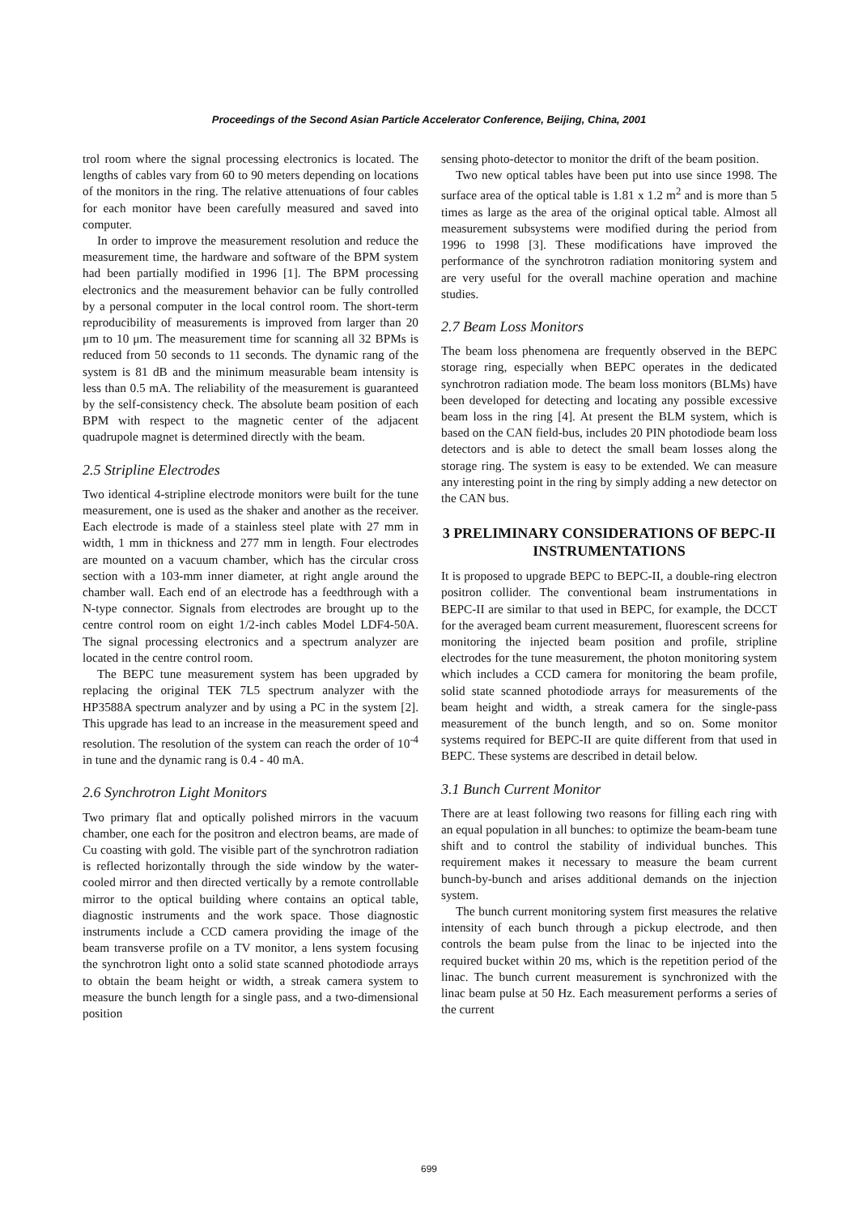Proceedings of the Second Asian Particle Accelerator Conference, Beijing, China, 2001
trol room where the signal processing electronics is located. The lengths of cables vary from 60 to 90 meters depending on locations of the monitors in the ring. The relative attenuations of four cables for each monitor have been carefully measured and saved into computer.
In order to improve the measurement resolution and reduce the measurement time, the hardware and software of the BPM system had been partially modified in 1996 [1]. The BPM processing electronics and the measurement behavior can be fully controlled by a personal computer in the local control room. The short-term reproducibility of measurements is improved from larger than 20 μm to 10 μm. The measurement time for scanning all 32 BPMs is reduced from 50 seconds to 11 seconds. The dynamic rang of the system is 81 dB and the minimum measurable beam intensity is less than 0.5 mA. The reliability of the measurement is guaranteed by the self-consistency check. The absolute beam position of each BPM with respect to the magnetic center of the adjacent quadrupole magnet is determined directly with the beam.
2.5 Stripline Electrodes
Two identical 4-stripline electrode monitors were built for the tune measurement, one is used as the shaker and another as the receiver. Each electrode is made of a stainless steel plate with 27 mm in width, 1 mm in thickness and 277 mm in length. Four electrodes are mounted on a vacuum chamber, which has the circular cross section with a 103-mm inner diameter, at right angle around the chamber wall. Each end of an electrode has a feedthrough with a N-type connector. Signals from electrodes are brought up to the centre control room on eight 1/2-inch cables Model LDF4-50A. The signal processing electronics and a spectrum analyzer are located in the centre control room.
The BEPC tune measurement system has been upgraded by replacing the original TEK 7L5 spectrum analyzer with the HP3588A spectrum analyzer and by using a PC in the system [2]. This upgrade has lead to an increase in the measurement speed and resolution. The resolution of the system can reach the order of 10<sup>-4</sup> in tune and the dynamic rang is 0.4 - 40 mA.
2.6 Synchrotron Light Monitors
Two primary flat and optically polished mirrors in the vacuum chamber, one each for the positron and electron beams, are made of Cu coasting with gold. The visible part of the synchrotron radiation is reflected horizontally through the side window by the water-cooled mirror and then directed vertically by a remote controllable mirror to the optical building where contains an optical table, diagnostic instruments and the work space. Those diagnostic instruments include a CCD camera providing the image of the beam transverse profile on a TV monitor, a lens system focusing the synchrotron light onto a solid state scanned photodiode arrays to obtain the beam height or width, a streak camera system to measure the bunch length for a single pass, and a two-dimensional position
sensing photo-detector to monitor the drift of the beam position.
Two new optical tables have been put into use since 1998. The surface area of the optical table is 1.81 x 1.2 m<sup>2</sup> and is more than 5 times as large as the area of the original optical table. Almost all measurement subsystems were modified during the period from 1996 to 1998 [3]. These modifications have improved the performance of the synchrotron radiation monitoring system and are very useful for the overall machine operation and machine studies.
2.7 Beam Loss Monitors
The beam loss phenomena are frequently observed in the BEPC storage ring, especially when BEPC operates in the dedicated synchrotron radiation mode. The beam loss monitors (BLMs) have been developed for detecting and locating any possible excessive beam loss in the ring [4]. At present the BLM system, which is based on the CAN field-bus, includes 20 PIN photodiode beam loss detectors and is able to detect the small beam losses along the storage ring. The system is easy to be extended. We can measure any interesting point in the ring by simply adding a new detector on the CAN bus.
3 PRELIMINARY CONSIDERATIONS OF BEPC-II INSTRUMENTATIONS
It is proposed to upgrade BEPC to BEPC-II, a double-ring electron positron collider. The conventional beam instrumentations in BEPC-II are similar to that used in BEPC, for example, the DCCT for the averaged beam current measurement, fluorescent screens for monitoring the injected beam position and profile, stripline electrodes for the tune measurement, the photon monitoring system which includes a CCD camera for monitoring the beam profile, solid state scanned photodiode arrays for measurements of the beam height and width, a streak camera for the single-pass measurement of the bunch length, and so on. Some monitor systems required for BEPC-II are quite different from that used in BEPC. These systems are described in detail below.
3.1 Bunch Current Monitor
There are at least following two reasons for filling each ring with an equal population in all bunches: to optimize the beam-beam tune shift and to control the stability of individual bunches. This requirement makes it necessary to measure the beam current bunch-by-bunch and arises additional demands on the injection system.
The bunch current monitoring system first measures the relative intensity of each bunch through a pickup electrode, and then controls the beam pulse from the linac to be injected into the required bucket within 20 ms, which is the repetition period of the linac. The bunch current measurement is synchronized with the linac beam pulse at 50 Hz. Each measurement performs a series of the current
699